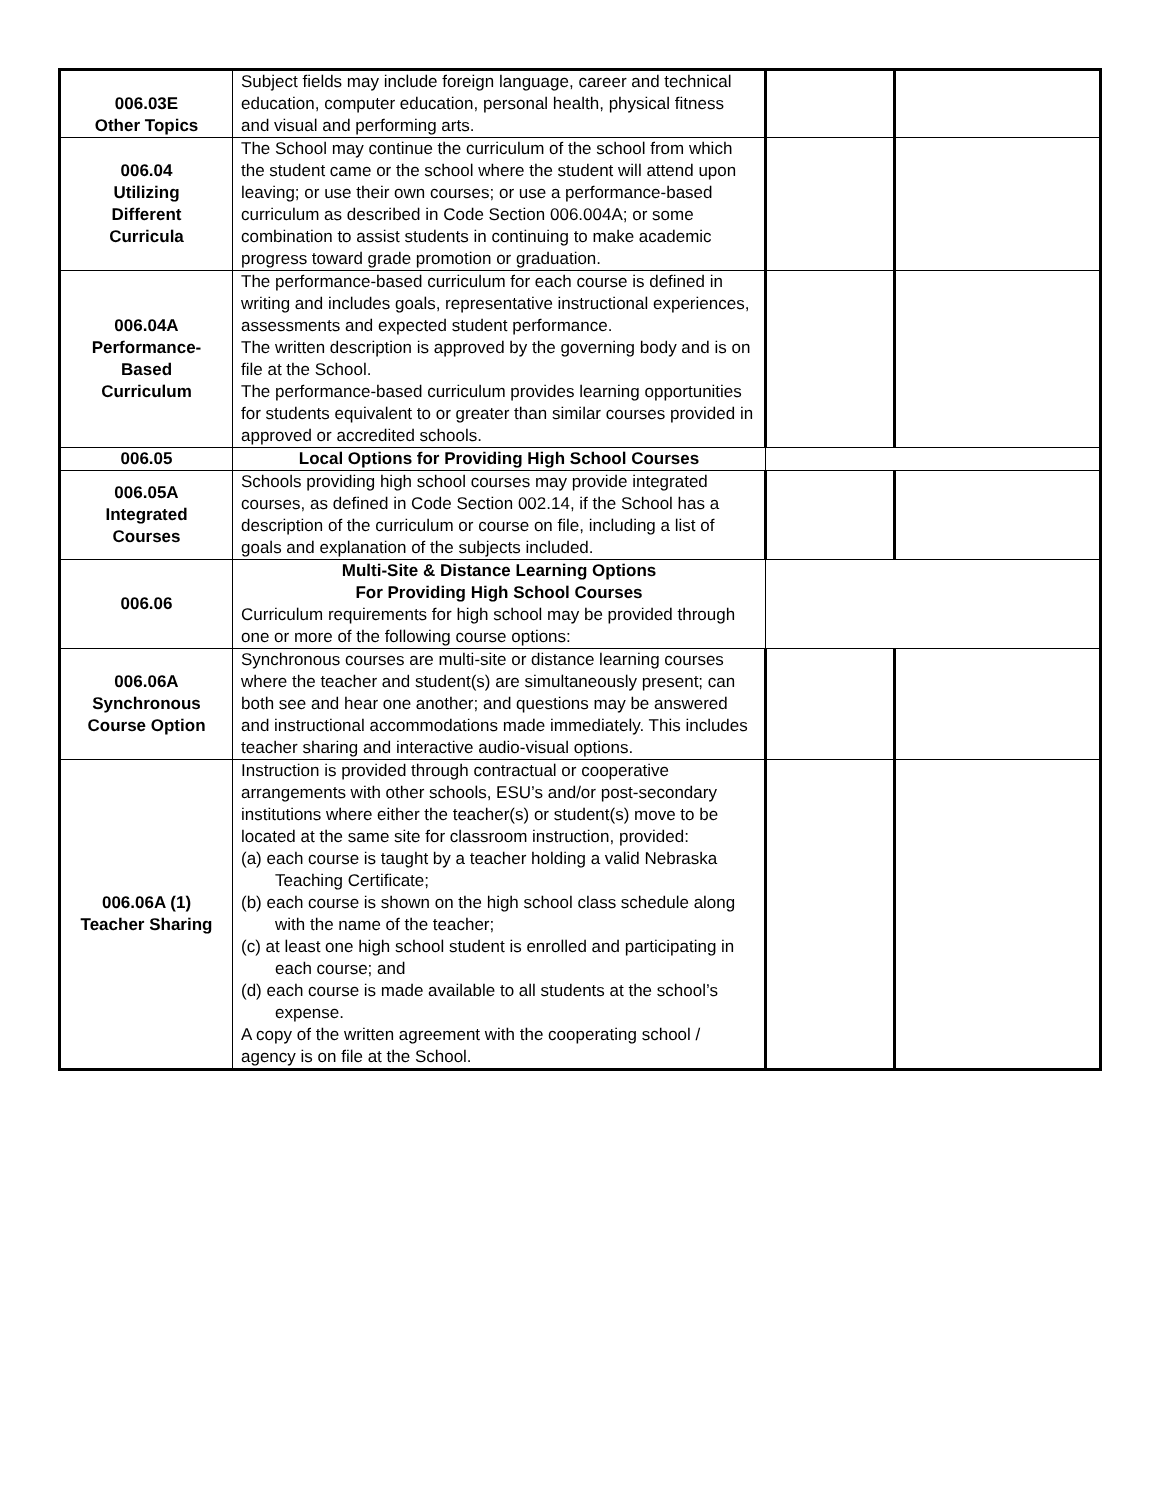| 006.03E Other Topics | Subject fields may include foreign language, career and technical education, computer education, personal health, physical fitness and visual and performing arts. | | |
| 006.04 Utilizing Different Curricula | The School may continue the curriculum of the school from which the student came or the school where the student will attend upon leaving; or use their own courses; or use a performance-based curriculum as described in Code Section 006.004A; or some combination to assist students in continuing to make academic progress toward grade promotion or graduation. | | |
| 006.04A Performance- Based Curriculum | The performance-based curriculum for each course is defined in writing and includes goals, representative instructional experiences, assessments and expected student performance. The written description is approved by the governing body and is on file at the School. The performance-based curriculum provides learning opportunities for students equivalent to or greater than similar courses provided in approved or accredited schools. | | |
| 006.05 | Local Options for Providing High School Courses | | |
| 006.05A Integrated Courses | Schools providing high school courses may provide integrated courses, as defined in Code Section 002.14, if the School has a description of the curriculum or course on file, including a list of goals and explanation of the subjects included. | | |
| 006.06 | Multi-Site & Distance Learning Options For Providing High School Courses Curriculum requirements for high school may be provided through one or more of the following course options: | | |
| 006.06A Synchronous Course Option | Synchronous courses are multi-site or distance learning courses where the teacher and student(s) are simultaneously present; can both see and hear one another; and questions may be answered and instructional accommodations made immediately. This includes teacher sharing and interactive audio-visual options. | | |
| 006.06A (1) Teacher Sharing | Instruction is provided through contractual or cooperative arrangements with other schools, ESU’s and/or post-secondary institutions where either the teacher(s) or student(s) move to be located at the same site for classroom instruction, provided: (a) each course is taught by a teacher holding a valid Nebraska Teaching Certificate; (b) each course is shown on the high school class schedule along with the name of the teacher; (c) at least one high school student is enrolled and participating in each course; and (d) each course is made available to all students at the school’s expense. A copy of the written agreement with the cooperating school / agency is on file at the School. | | |